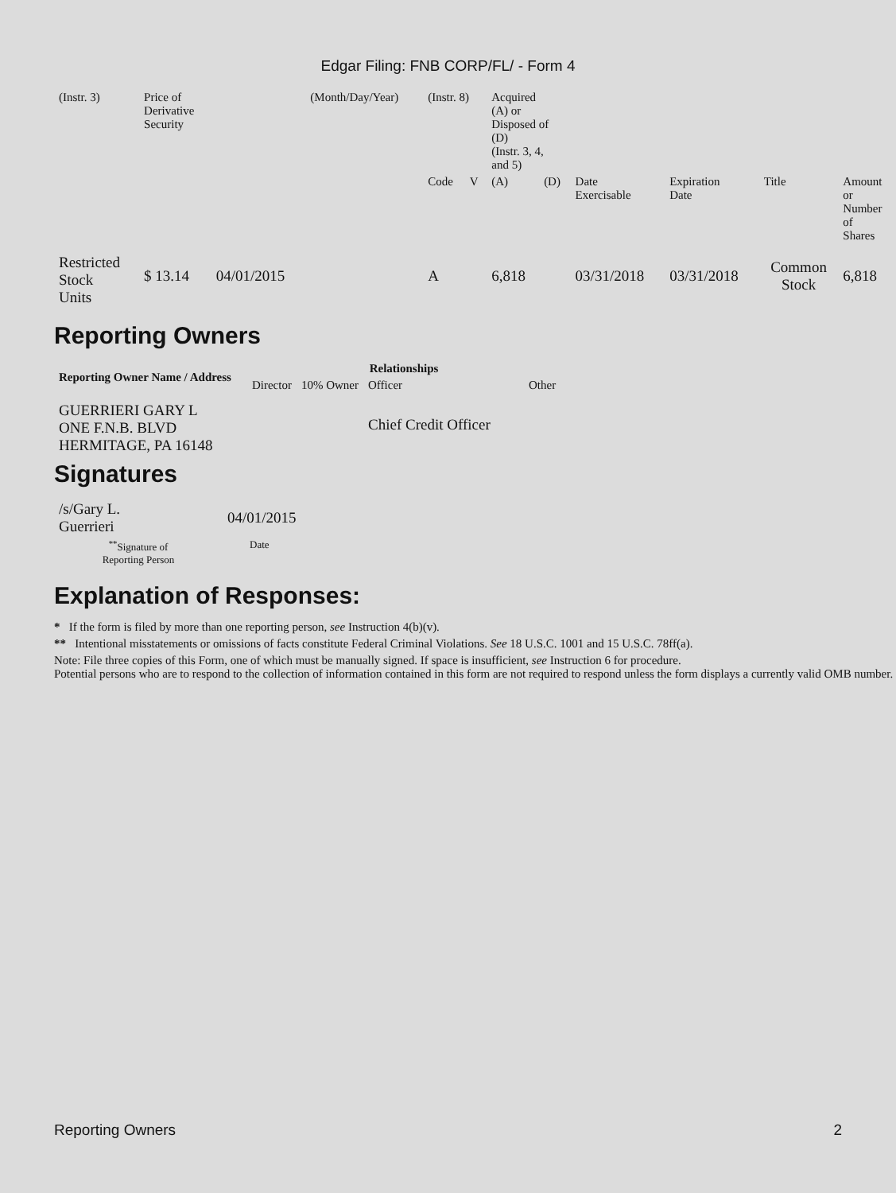Edgar Filing: FNB CORP/FL/ - Form 4
| (Instr. 3) | Price of Derivative Security | | (Month/Day/Year) | (Instr. 8) | | Acquired (A) or Disposed of (D) (Instr. 3, 4, and 5) | | | | | |
| | | | | Code | V | (A) | (D) | Date Exercisable | Expiration Date | Title | Amount or Number of Shares |
| Restricted Stock Units | $ 13.14 | 04/01/2015 | | A | | 6,818 | | 03/31/2018 | 03/31/2018 | Common Stock | 6,818 |
Reporting Owners
| Reporting Owner Name / Address | Relationships | | | |
| --- | --- | --- | --- | --- |
| | Director | 10% Owner | Officer | Other |
| GUERRIERI GARY L ONE F.N.B. BLVD HERMITAGE, PA 16148 | | | Chief Credit Officer | |
Signatures
| /s/Gary L. Guerrieri | 04/01/2015 |
| <sup>**</sup> Signature of Reporting Person | Date |
Explanation of Responses:
* If the form is filed by more than one reporting person, see Instruction 4(b)(v).
** Intentional misstatements or omissions of facts constitute Federal Criminal Violations. See 18 U.S.C. 1001 and 15 U.S.C. 78ff(a).
Note: File three copies of this Form, one of which must be manually signed. If space is insufficient, see Instruction 6 for procedure.
Potential persons who are to respond to the collection of information contained in this form are not required to respond unless the form displays a currently valid OMB number.
Reporting Owners 2